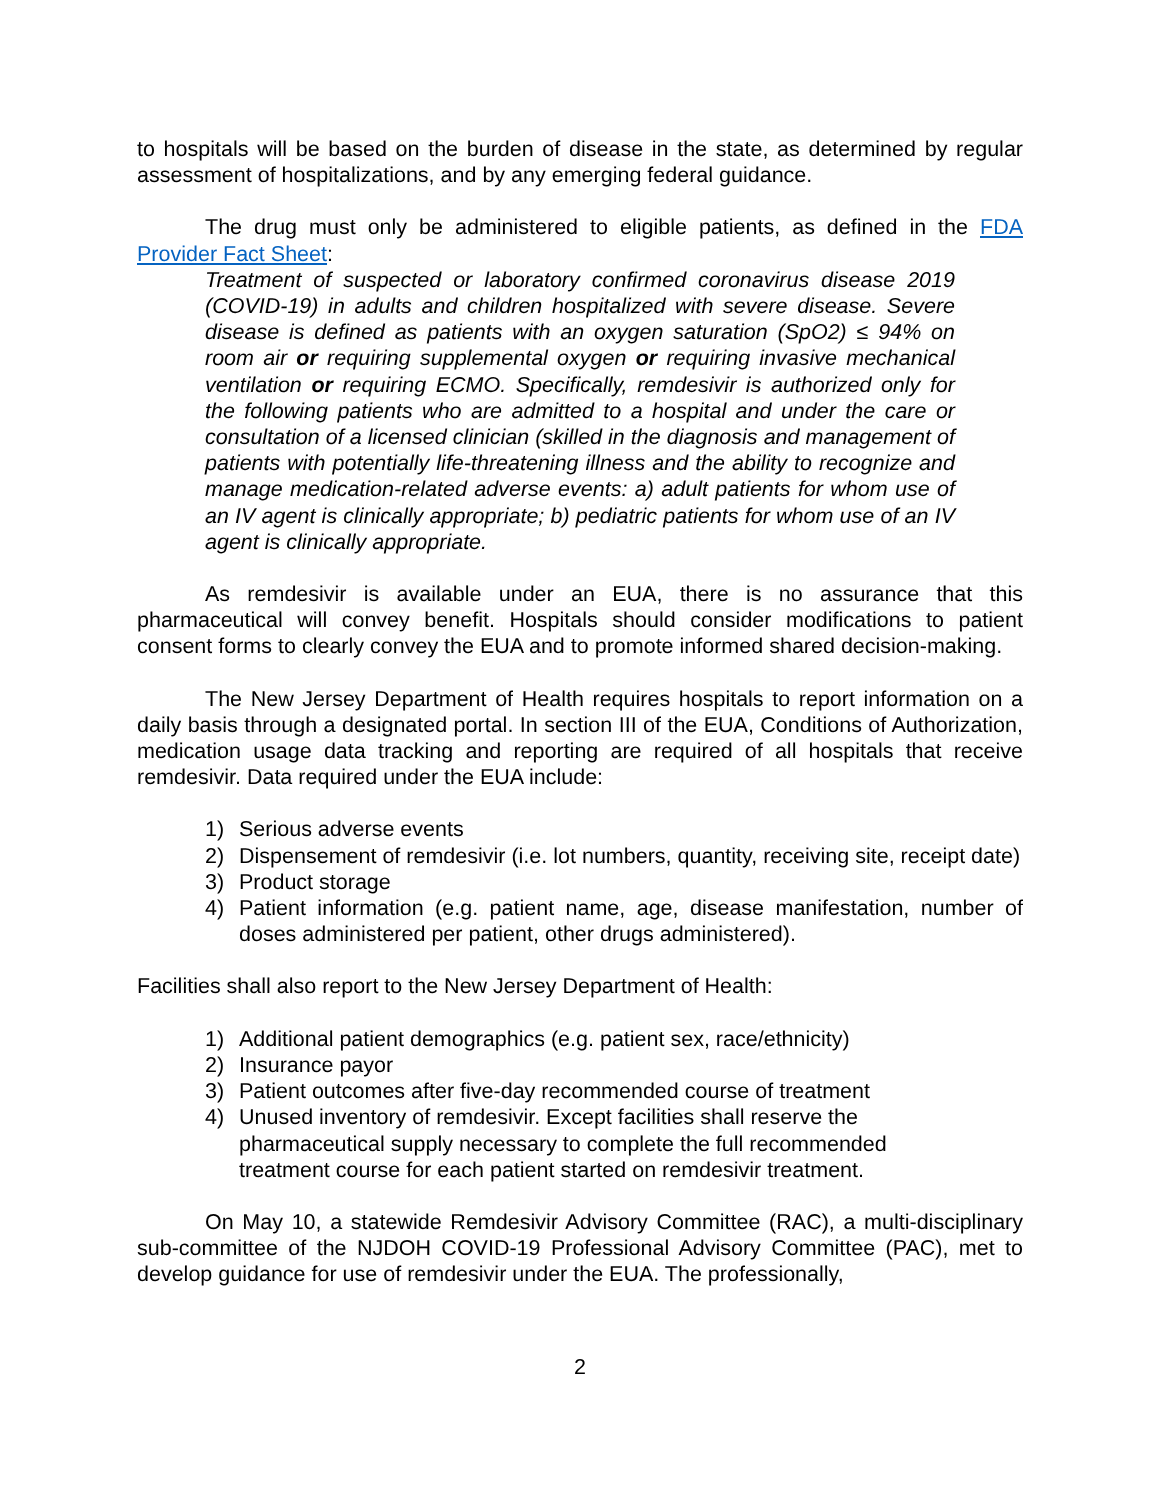to hospitals will be based on the burden of disease in the state, as determined by regular assessment of hospitalizations, and by any emerging federal guidance.
The drug must only be administered to eligible patients, as defined in the FDA Provider Fact Sheet:
Treatment of suspected or laboratory confirmed coronavirus disease 2019 (COVID-19) in adults and children hospitalized with severe disease. Severe disease is defined as patients with an oxygen saturation (SpO2) ≤ 94% on room air or requiring supplemental oxygen or requiring invasive mechanical ventilation or requiring ECMO. Specifically, remdesivir is authorized only for the following patients who are admitted to a hospital and under the care or consultation of a licensed clinician (skilled in the diagnosis and management of patients with potentially life-threatening illness and the ability to recognize and manage medication-related adverse events: a) adult patients for whom use of an IV agent is clinically appropriate; b) pediatric patients for whom use of an IV agent is clinically appropriate.
As remdesivir is available under an EUA, there is no assurance that this pharmaceutical will convey benefit. Hospitals should consider modifications to patient consent forms to clearly convey the EUA and to promote informed shared decision-making.
The New Jersey Department of Health requires hospitals to report information on a daily basis through a designated portal. In section III of the EUA, Conditions of Authorization, medication usage data tracking and reporting are required of all hospitals that receive remdesivir. Data required under the EUA include:
1) Serious adverse events
2) Dispensement of remdesivir (i.e. lot numbers, quantity, receiving site, receipt date)
3) Product storage
4) Patient information (e.g. patient name, age, disease manifestation, number of doses administered per patient, other drugs administered).
Facilities shall also report to the New Jersey Department of Health:
1) Additional patient demographics (e.g. patient sex, race/ethnicity)
2) Insurance payor
3) Patient outcomes after five-day recommended course of treatment
4) Unused inventory of remdesivir. Except facilities shall reserve the pharmaceutical supply necessary to complete the full recommended treatment course for each patient started on remdesivir treatment.
On May 10, a statewide Remdesivir Advisory Committee (RAC), a multi-disciplinary sub-committee of the NJDOH COVID-19 Professional Advisory Committee (PAC), met to develop guidance for use of remdesivir under the EUA. The professionally,
2